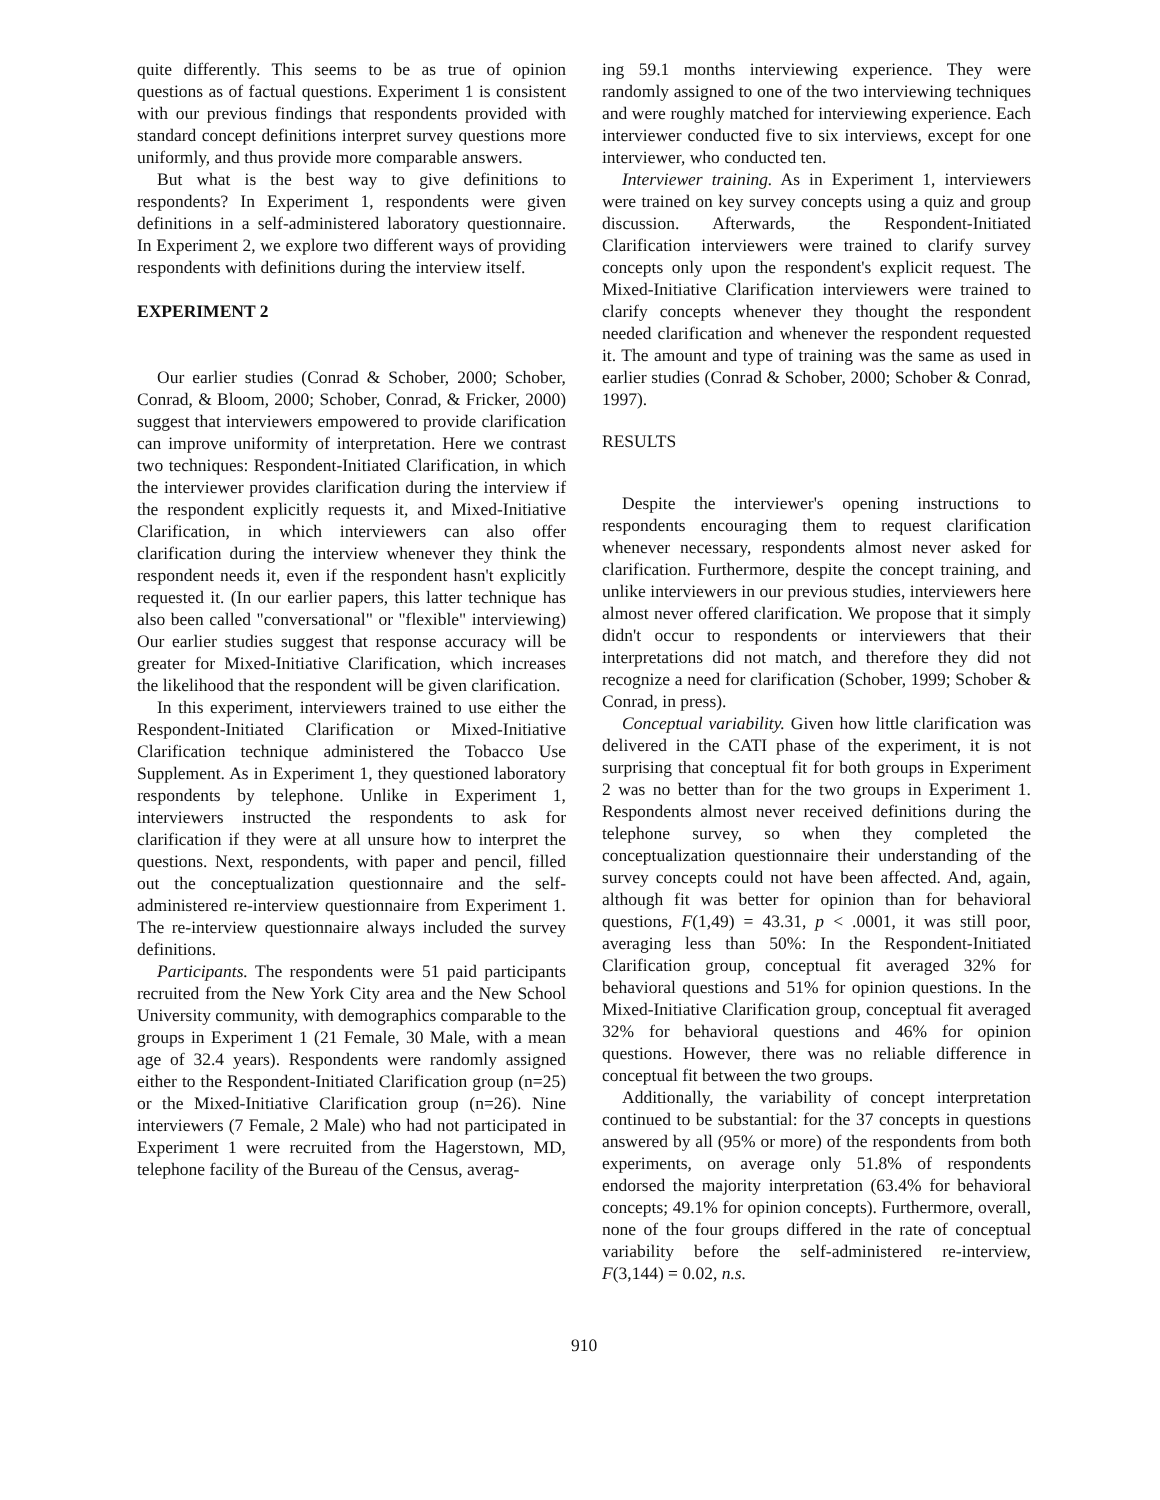quite differently. This seems to be as true of opinion questions as of factual questions. Experiment 1 is consistent with our previous findings that respondents provided with standard concept definitions interpret survey questions more uniformly, and thus provide more comparable answers.
But what is the best way to give definitions to respondents? In Experiment 1, respondents were given definitions in a self-administered laboratory questionnaire. In Experiment 2, we explore two different ways of providing respondents with definitions during the interview itself.
EXPERIMENT 2
Our earlier studies (Conrad & Schober, 2000; Schober, Conrad, & Bloom, 2000; Schober, Conrad, & Fricker, 2000) suggest that interviewers empowered to provide clarification can improve uniformity of interpretation. Here we contrast two techniques: Respondent-Initiated Clarification, in which the interviewer provides clarification during the interview if the respondent explicitly requests it, and Mixed-Initiative Clarification, in which interviewers can also offer clarification during the interview whenever they think the respondent needs it, even if the respondent hasn't explicitly requested it. (In our earlier papers, this latter technique has also been called "conversational" or "flexible" interviewing) Our earlier studies suggest that response accuracy will be greater for Mixed-Initiative Clarification, which increases the likelihood that the respondent will be given clarification.
In this experiment, interviewers trained to use either the Respondent-Initiated Clarification or Mixed-Initiative Clarification technique administered the Tobacco Use Supplement. As in Experiment 1, they questioned laboratory respondents by telephone. Unlike in Experiment 1, interviewers instructed the respondents to ask for clarification if they were at all unsure how to interpret the questions. Next, respondents, with paper and pencil, filled out the conceptualization questionnaire and the self-administered re-interview questionnaire from Experiment 1. The re-interview questionnaire always included the survey definitions.
Participants. The respondents were 51 paid participants recruited from the New York City area and the New School University community, with demographics comparable to the groups in Experiment 1 (21 Female, 30 Male, with a mean age of 32.4 years). Respondents were randomly assigned either to the Respondent-Initiated Clarification group (n=25) or the Mixed-Initiative Clarification group (n=26). Nine interviewers (7 Female, 2 Male) who had not participated in Experiment 1 were recruited from the Hagerstown, MD, telephone facility of the Bureau of the Census, averag-
ing 59.1 months interviewing experience. They were randomly assigned to one of the two interviewing techniques and were roughly matched for interviewing experience. Each interviewer conducted five to six interviews, except for one interviewer, who conducted ten.
Interviewer training. As in Experiment 1, interviewers were trained on key survey concepts using a quiz and group discussion. Afterwards, the Respondent-Initiated Clarification interviewers were trained to clarify survey concepts only upon the respondent's explicit request. The Mixed-Initiative Clarification interviewers were trained to clarify concepts whenever they thought the respondent needed clarification and whenever the respondent requested it. The amount and type of training was the same as used in earlier studies (Conrad & Schober, 2000; Schober & Conrad, 1997).
RESULTS
Despite the interviewer's opening instructions to respondents encouraging them to request clarification whenever necessary, respondents almost never asked for clarification. Furthermore, despite the concept training, and unlike interviewers in our previous studies, interviewers here almost never offered clarification. We propose that it simply didn't occur to respondents or interviewers that their interpretations did not match, and therefore they did not recognize a need for clarification (Schober, 1999; Schober & Conrad, in press).
Conceptual variability. Given how little clarification was delivered in the CATI phase of the experiment, it is not surprising that conceptual fit for both groups in Experiment 2 was no better than for the two groups in Experiment 1. Respondents almost never received definitions during the telephone survey, so when they completed the conceptualization questionnaire their understanding of the survey concepts could not have been affected. And, again, although fit was better for opinion than for behavioral questions, F(1,49) = 43.31, p < .0001, it was still poor, averaging less than 50%: In the Respondent-Initiated Clarification group, conceptual fit averaged 32% for behavioral questions and 51% for opinion questions. In the Mixed-Initiative Clarification group, conceptual fit averaged 32% for behavioral questions and 46% for opinion questions. However, there was no reliable difference in conceptual fit between the two groups.
Additionally, the variability of concept interpretation continued to be substantial: for the 37 concepts in questions answered by all (95% or more) of the respondents from both experiments, on average only 51.8% of respondents endorsed the majority interpretation (63.4% for behavioral concepts; 49.1% for opinion concepts). Furthermore, overall, none of the four groups differed in the rate of conceptual variability before the self-administered re-interview, F(3,144) = 0.02, n.s.
910